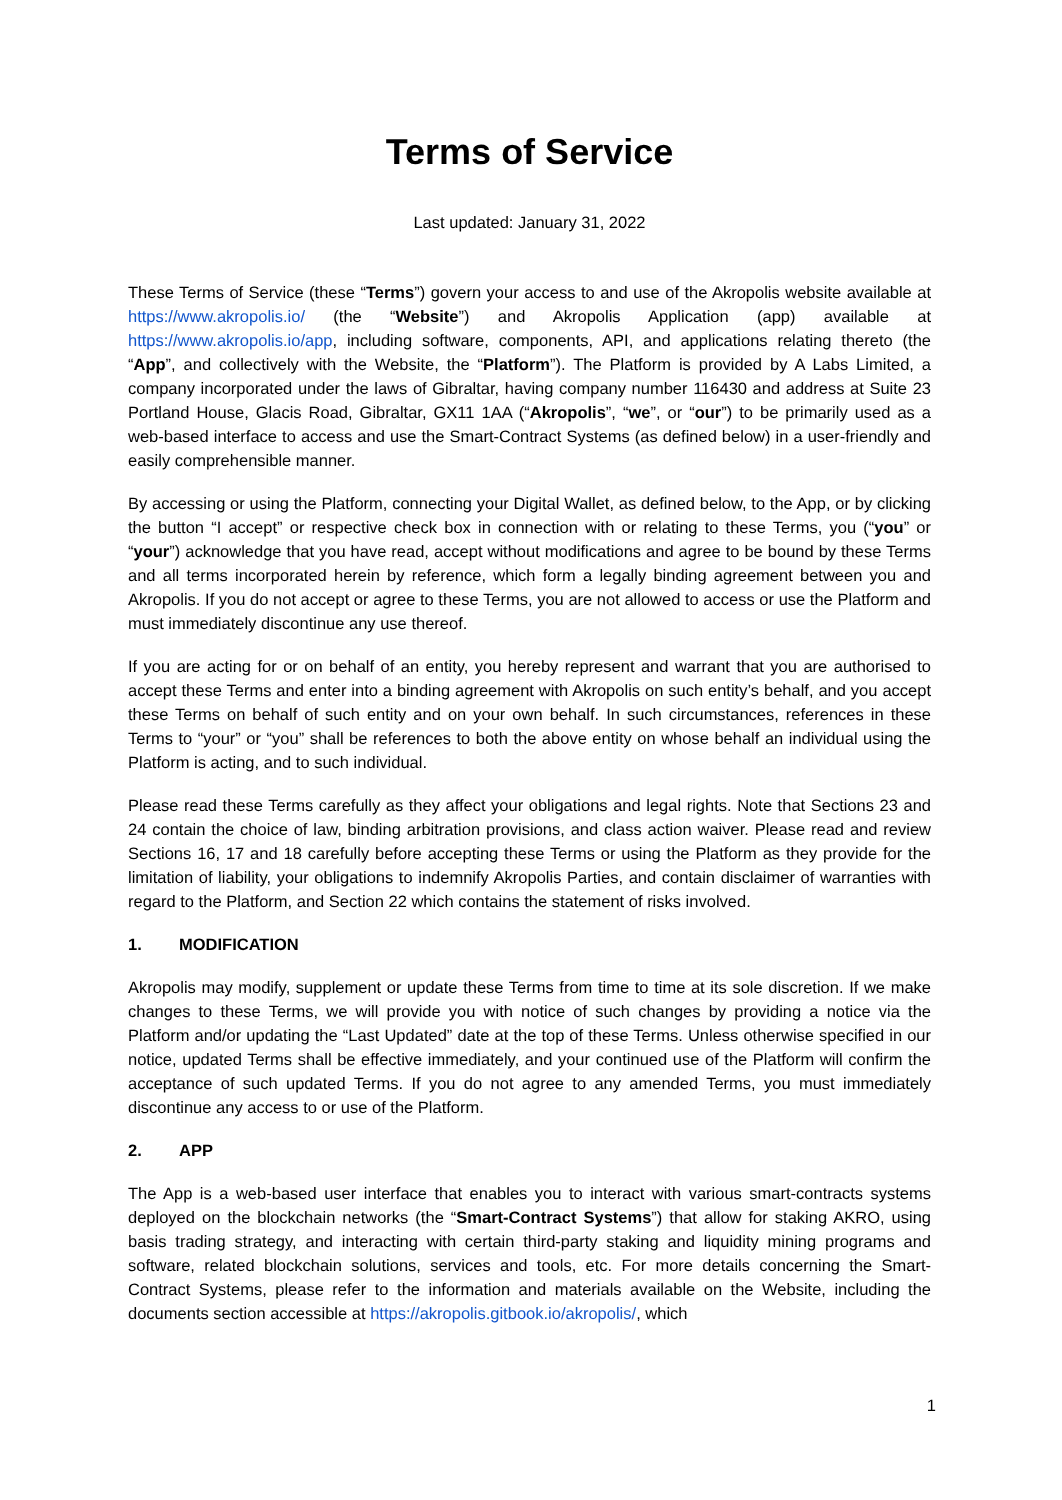Terms of Service
Last updated: January 31, 2022
These Terms of Service (these “Terms”) govern your access to and use of the Akropolis website available at https://www.akropolis.io/ (the “Website”) and Akropolis Application (app) available at https://www.akropolis.io/app, including software, components, API, and applications relating thereto (the “App”, and collectively with the Website, the “Platform”). The Platform is provided by A Labs Limited, a company incorporated under the laws of Gibraltar, having company number 116430 and address at Suite 23 Portland House, Glacis Road, Gibraltar, GX11 1AA (“Akropolis”, “we”, or “our”) to be primarily used as a web-based interface to access and use the Smart-Contract Systems (as defined below) in a user-friendly and easily comprehensible manner.
By accessing or using the Platform, connecting your Digital Wallet, as defined below, to the App, or by clicking the button “I accept” or respective check box in connection with or relating to these Terms, you (“you” or “your”) acknowledge that you have read, accept without modifications and agree to be bound by these Terms and all terms incorporated herein by reference, which form a legally binding agreement between you and Akropolis. If you do not accept or agree to these Terms, you are not allowed to access or use the Platform and must immediately discontinue any use thereof.
If you are acting for or on behalf of an entity, you hereby represent and warrant that you are authorised to accept these Terms and enter into a binding agreement with Akropolis on such entity’s behalf, and you accept these Terms on behalf of such entity and on your own behalf. In such circumstances, references in these Terms to “your” or “you” shall be references to both the above entity on whose behalf an individual using the Platform is acting, and to such individual.
Please read these Terms carefully as they affect your obligations and legal rights. Note that Sections 23 and 24 contain the choice of law, binding arbitration provisions, and class action waiver. Please read and review Sections 16, 17 and 18 carefully before accepting these Terms or using the Platform as they provide for the limitation of liability, your obligations to indemnify Akropolis Parties, and contain disclaimer of warranties with regard to the Platform, and Section 22 which contains the statement of risks involved.
1. MODIFICATION
Akropolis may modify, supplement or update these Terms from time to time at its sole discretion. If we make changes to these Terms, we will provide you with notice of such changes by providing a notice via the Platform and/or updating the “Last Updated” date at the top of these Terms. Unless otherwise specified in our notice, updated Terms shall be effective immediately, and your continued use of the Platform will confirm the acceptance of such updated Terms. If you do not agree to any amended Terms, you must immediately discontinue any access to or use of the Platform.
2. APP
The App is a web-based user interface that enables you to interact with various smart-contracts systems deployed on the blockchain networks (the “Smart-Contract Systems”) that allow for staking AKRO, using basis trading strategy, and interacting with certain third-party staking and liquidity mining programs and software, related blockchain solutions, services and tools, etc. For more details concerning the Smart-Contract Systems, please refer to the information and materials available on the Website, including the documents section accessible at https://akropolis.gitbook.io/akropolis/, which
1